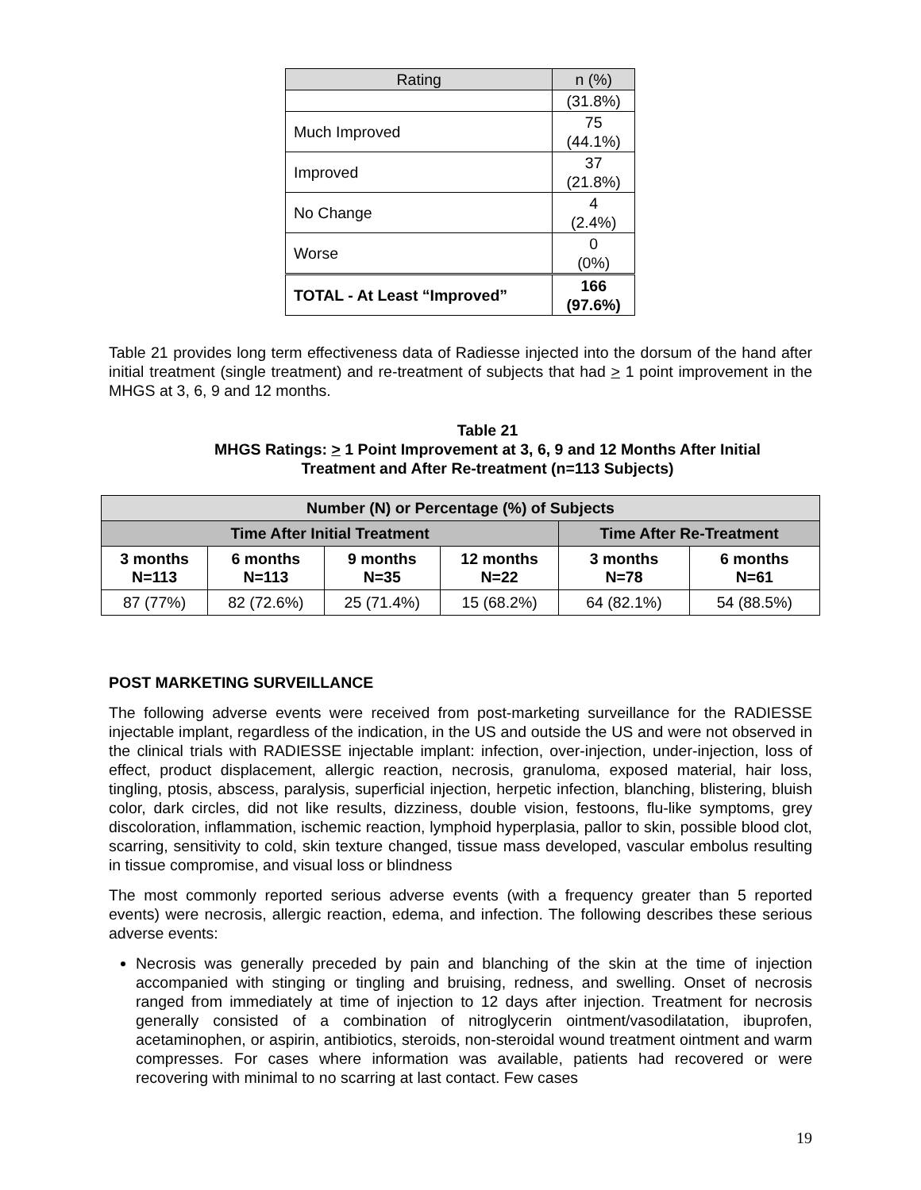| Rating | n (%) |
| --- | --- |
| | (31.8%) |
| Much Improved | 75 (44.1%) |
| Improved | 37 (21.8%) |
| No Change | 4 (2.4%) |
| Worse | 0 (0%) |
| TOTAL - At Least “Improved” | 166 (97.6%) |
Table 21 provides long term effectiveness data of Radiesse injected into the dorsum of the hand after initial treatment (single treatment) and re-treatment of subjects that had > 1 point improvement in the MHGS at 3, 6, 9 and 12 months.
Table 21
MHGS Ratings: > 1 Point Improvement at 3, 6, 9 and 12 Months After Initial
Treatment and After Re-treatment (n=113 Subjects)
| Number (N) or Percentage (%) of Subjects | | | | | |
| --- | --- | --- | --- | --- | --- |
| Time After Initial Treatment | | | | Time After Re-Treatment | |
| 3 months N=113 | 6 months N=113 | 9 months N=35 | 12 months N=22 | 3 months N=78 | 6 months N=61 |
| 87 (77%) | 82 (72.6%) | 25 (71.4%) | 15 (68.2%) | 64 (82.1%) | 54 (88.5%) |
POST MARKETING SURVEILLANCE
The following adverse events were received from post-marketing surveillance for the RADIESSE injectable implant, regardless of the indication, in the US and outside the US and were not observed in the clinical trials with RADIESSE injectable implant: infection, over-injection, under-injection, loss of effect, product displacement, allergic reaction, necrosis, granuloma, exposed material, hair loss, tingling, ptosis, abscess, paralysis, superficial injection, herpetic infection, blanching, blistering, bluish color, dark circles, did not like results, dizziness, double vision, festoons, flu-like symptoms, grey discoloration, inflammation, ischemic reaction, lymphoid hyperplasia, pallor to skin, possible blood clot, scarring, sensitivity to cold, skin texture changed, tissue mass developed, vascular embolus resulting in tissue compromise, and visual loss or blindness
The most commonly reported serious adverse events (with a frequency greater than 5 reported events) were necrosis, allergic reaction, edema, and infection. The following describes these serious adverse events:
Necrosis was generally preceded by pain and blanching of the skin at the time of injection accompanied with stinging or tingling and bruising, redness, and swelling. Onset of necrosis ranged from immediately at time of injection to 12 days after injection. Treatment for necrosis generally consisted of a combination of nitroglycerin ointment/vasodilatation, ibuprofen, acetaminophen, or aspirin, antibiotics, steroids, non-steroidal wound treatment ointment and warm compresses. For cases where information was available, patients had recovered or were recovering with minimal to no scarring at last contact. Few cases
19